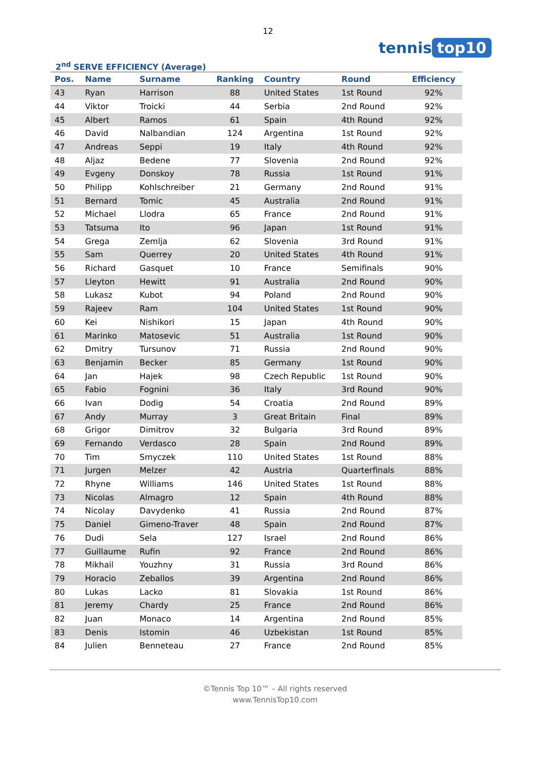12
tennis top10
2<sup>nd</sup> SERVE EFFICIENCY (Average)
| Pos. | Name | Surname | Ranking | Country | Round | Efficiency |
| --- | --- | --- | --- | --- | --- | --- |
| 43 | Ryan | Harrison | 88 | United States | 1st Round | 92% |
| 44 | Viktor | Troicki | 44 | Serbia | 2nd Round | 92% |
| 45 | Albert | Ramos | 61 | Spain | 4th Round | 92% |
| 46 | David | Nalbandian | 124 | Argentina | 1st Round | 92% |
| 47 | Andreas | Seppi | 19 | Italy | 4th Round | 92% |
| 48 | Aljaz | Bedene | 77 | Slovenia | 2nd Round | 92% |
| 49 | Evgeny | Donskoy | 78 | Russia | 1st Round | 91% |
| 50 | Philipp | Kohlschreiber | 21 | Germany | 2nd Round | 91% |
| 51 | Bernard | Tomic | 45 | Australia | 2nd Round | 91% |
| 52 | Michael | Llodra | 65 | France | 2nd Round | 91% |
| 53 | Tatsuma | Ito | 96 | Japan | 1st Round | 91% |
| 54 | Grega | Zemlja | 62 | Slovenia | 3rd Round | 91% |
| 55 | Sam | Querrey | 20 | United States | 4th Round | 91% |
| 56 | Richard | Gasquet | 10 | France | Semifinals | 90% |
| 57 | Lleyton | Hewitt | 91 | Australia | 2nd Round | 90% |
| 58 | Lukasz | Kubot | 94 | Poland | 2nd Round | 90% |
| 59 | Rajeev | Ram | 104 | United States | 1st Round | 90% |
| 60 | Kei | Nishikori | 15 | Japan | 4th Round | 90% |
| 61 | Marinko | Matosevic | 51 | Australia | 1st Round | 90% |
| 62 | Dmitry | Tursunov | 71 | Russia | 2nd Round | 90% |
| 63 | Benjamin | Becker | 85 | Germany | 1st Round | 90% |
| 64 | Jan | Hajek | 98 | Czech Republic | 1st Round | 90% |
| 65 | Fabio | Fognini | 36 | Italy | 3rd Round | 90% |
| 66 | Ivan | Dodig | 54 | Croatia | 2nd Round | 89% |
| 67 | Andy | Murray | 3 | Great Britain | Final | 89% |
| 68 | Grigor | Dimitrov | 32 | Bulgaria | 3rd Round | 89% |
| 69 | Fernando | Verdasco | 28 | Spain | 2nd Round | 89% |
| 70 | Tim | Smyczek | 110 | United States | 1st Round | 88% |
| 71 | Jurgen | Melzer | 42 | Austria | Quarterfinals | 88% |
| 72 | Rhyne | Williams | 146 | United States | 1st Round | 88% |
| 73 | Nicolas | Almagro | 12 | Spain | 4th Round | 88% |
| 74 | Nicolay | Davydenko | 41 | Russia | 2nd Round | 87% |
| 75 | Daniel | Gimeno-Traver | 48 | Spain | 2nd Round | 87% |
| 76 | Dudi | Sela | 127 | Israel | 2nd Round | 86% |
| 77 | Guillaume | Rufin | 92 | France | 2nd Round | 86% |
| 78 | Mikhail | Youzhny | 31 | Russia | 3rd Round | 86% |
| 79 | Horacio | Zeballos | 39 | Argentina | 2nd Round | 86% |
| 80 | Lukas | Lacko | 81 | Slovakia | 1st Round | 86% |
| 81 | Jeremy | Chardy | 25 | France | 2nd Round | 86% |
| 82 | Juan | Monaco | 14 | Argentina | 2nd Round | 85% |
| 83 | Denis | Istomin | 46 | Uzbekistan | 1st Round | 85% |
| 84 | Julien | Benneteau | 27 | France | 2nd Round | 85% |
©Tennis Top 10™ – All rights reserved
www.TennisTop10.com